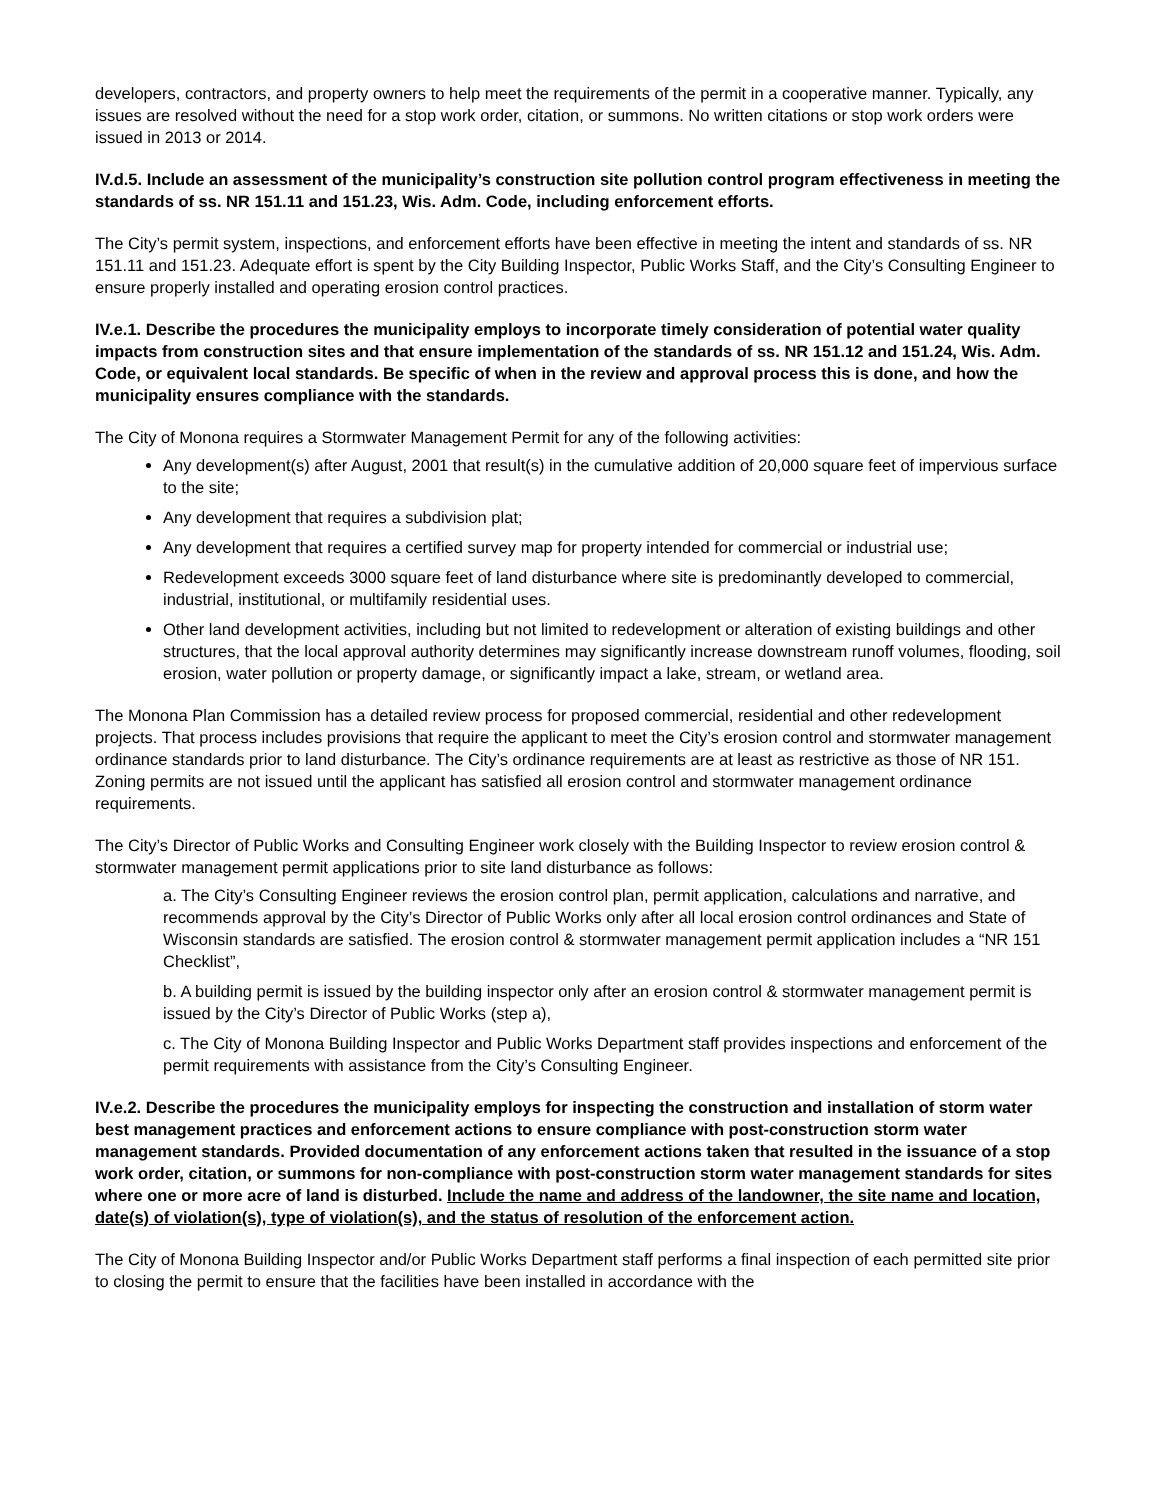developers, contractors, and property owners to help meet the requirements of the permit in a cooperative manner. Typically, any issues are resolved without the need for a stop work order, citation, or summons. No written citations or stop work orders were issued in 2013 or 2014.
IV.d.5. Include an assessment of the municipality’s construction site pollution control program effectiveness in meeting the standards of ss. NR 151.11 and 151.23, Wis. Adm. Code, including enforcement efforts.
The City’s permit system, inspections, and enforcement efforts have been effective in meeting the intent and standards of ss. NR 151.11 and 151.23. Adequate effort is spent by the City Building Inspector, Public Works Staff, and the City’s Consulting Engineer to ensure properly installed and operating erosion control practices.
IV.e.1. Describe the procedures the municipality employs to incorporate timely consideration of potential water quality impacts from construction sites and that ensure implementation of the standards of ss. NR 151.12 and 151.24, Wis. Adm. Code, or equivalent local standards. Be specific of when in the review and approval process this is done, and how the municipality ensures compliance with the standards.
The City of Monona requires a Stormwater Management Permit for any of the following activities:
Any development(s) after August, 2001 that result(s) in the cumulative addition of 20,000 square feet of impervious surface to the site;
Any development that requires a subdivision plat;
Any development that requires a certified survey map for property intended for commercial or industrial use;
Redevelopment exceeds 3000 square feet of land disturbance where site is predominantly developed to commercial, industrial, institutional, or multifamily residential uses.
Other land development activities, including but not limited to redevelopment or alteration of existing buildings and other structures, that the local approval authority determines may significantly increase downstream runoff volumes, flooding, soil erosion, water pollution or property damage, or significantly impact a lake, stream, or wetland area.
The Monona Plan Commission has a detailed review process for proposed commercial, residential and other redevelopment projects. That process includes provisions that require the applicant to meet the City’s erosion control and stormwater management ordinance standards prior to land disturbance. The City’s ordinance requirements are at least as restrictive as those of NR 151. Zoning permits are not issued until the applicant has satisfied all erosion control and stormwater management ordinance requirements.
The City’s Director of Public Works and Consulting Engineer work closely with the Building Inspector to review erosion control & stormwater management permit applications prior to site land disturbance as follows:
a. The City’s Consulting Engineer reviews the erosion control plan, permit application, calculations and narrative, and recommends approval by the City’s Director of Public Works only after all local erosion control ordinances and State of Wisconsin standards are satisfied. The erosion control & stormwater management permit application includes a “NR 151 Checklist”,
b. A building permit is issued by the building inspector only after an erosion control & stormwater management permit is issued by the City’s Director of Public Works (step a),
c. The City of Monona Building Inspector and Public Works Department staff provides inspections and enforcement of the permit requirements with assistance from the City’s Consulting Engineer.
IV.e.2. Describe the procedures the municipality employs for inspecting the construction and installation of storm water best management practices and enforcement actions to ensure compliance with post-construction storm water management standards. Provided documentation of any enforcement actions taken that resulted in the issuance of a stop work order, citation, or summons for non-compliance with post-construction storm water management standards for sites where one or more acre of land is disturbed. Include the name and address of the landowner, the site name and location, date(s) of violation(s), type of violation(s), and the status of resolution of the enforcement action.
The City of Monona Building Inspector and/or Public Works Department staff performs a final inspection of each permitted site prior to closing the permit to ensure that the facilities have been installed in accordance with the